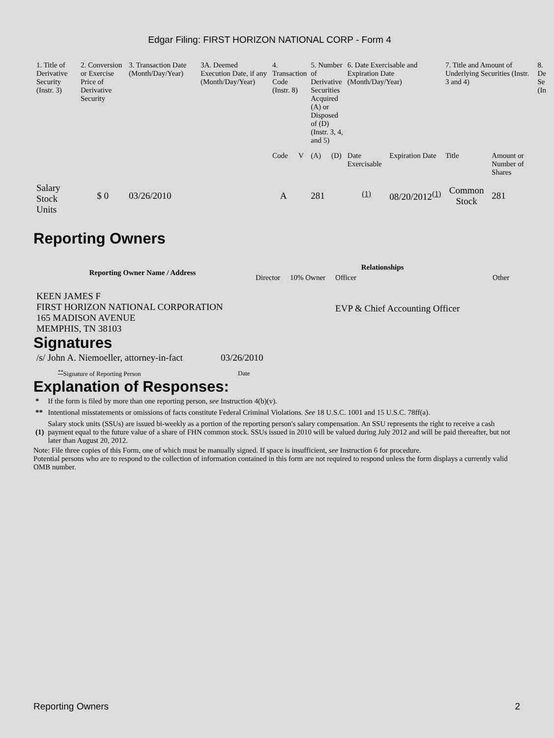Edgar Filing: FIRST HORIZON NATIONAL CORP - Form 4
| 1. Title of Derivative Security (Instr. 3) | 2. Conversion or Exercise Price of Derivative Security | 3. Transaction Date (Month/Day/Year) | 3A. Deemed Execution Date, if any (Month/Day/Year) | 4. Transaction Code (Instr. 8) | | 5. Number of Derivative Securities Acquired (A) or Disposed of (D) (Instr. 3, 4, and 5) | | 6. Date Exercisable and Expiration Date (Month/Day/Year) | | 7. Title and Amount of Underlying Securities (Instr. 3 and 4) | | 8. De Se (In |
| --- | --- | --- | --- | --- | --- | --- | --- | --- | --- | --- | --- | --- |
| | | | | Code | V | (A) | (D) | Date Exercisable | Expiration Date | Title | Amount or Number of Shares | |
| Salary Stock Units | $ 0 | 03/26/2010 | | A | | 281 | | <sup>(1)</sup> | 08/20/2012<sup>(1)</sup> | Common Stock | 281 | |
Reporting Owners
| Reporting Owner Name / Address | Relationships | | | |
| --- | --- | --- | --- | --- |
| | Director | 10% Owner | Officer | Other |
| KEEN JAMES F FIRST HORIZON NATIONAL CORPORATION 165 MADISON AVENUE MEMPHIS, TN 38103 | | | EVP & Chief Accounting Officer | |
Signatures
| /s/ John A. Niemoeller, attorney-in-fact | 03/26/2010 |
| <sup>**</sup> Signature of Reporting Person | Date |
Explanation of Responses:
| * | If the form is filed by more than one reporting person, see Instruction 4(b)(v). |
| ** | Intentional misstatements or omissions of facts constitute Federal Criminal Violations. See 18 U.S.C. 1001 and 15 U.S.C. 78ff(a). |
| (1) | Salary stock units (SSUs) are issued bi-weekly as a portion of the reporting person's salary compensation. An SSU represents the right to receive a cash payment equal to the future value of a share of FHN common stock. SSUs issued in 2010 will be valued during July 2012 and will be paid thereafter, but not later than August 20, 2012. |
Note: File three copies of this Form, one of which must be manually signed. If space is insufficient, see Instruction 6 for procedure.
Potential persons who are to respond to the collection of information contained in this form are not required to respond unless the form displays a currently valid OMB number.
Reporting Owners 2